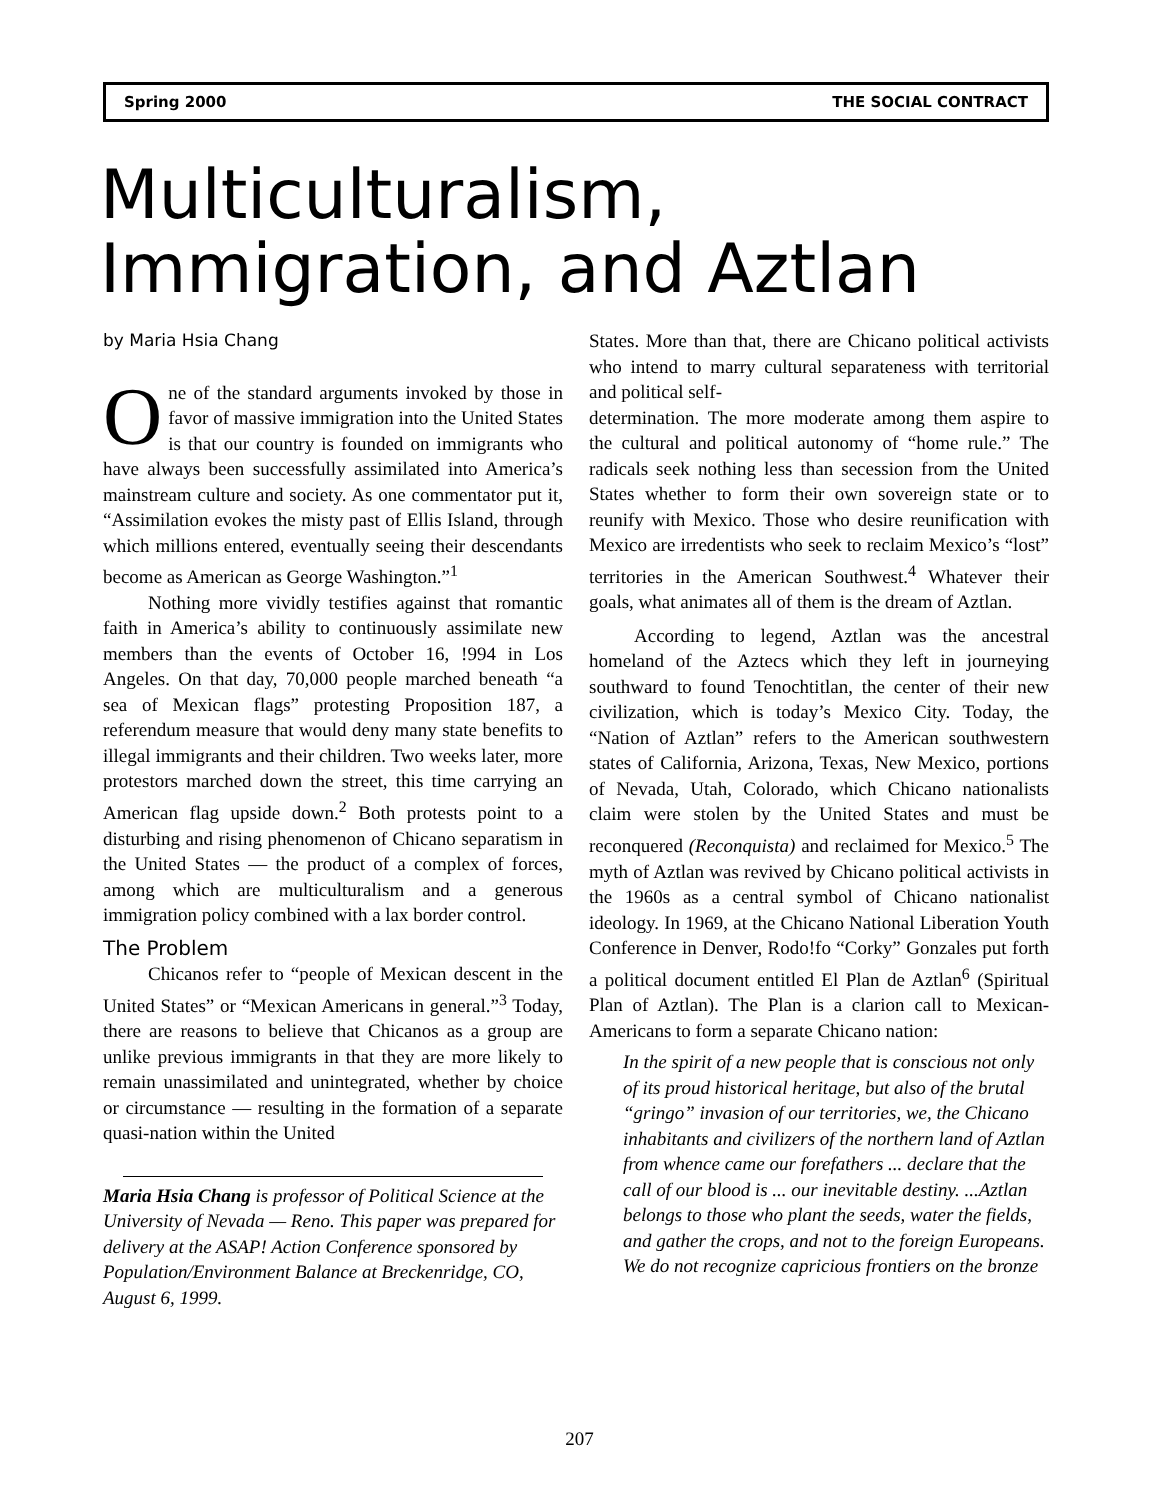Spring 2000 THE SOCIAL CONTRACT
Multiculturalism,
Immigration, and Aztlan
by Maria Hsia Chang
One of the standard arguments invoked by those in favor of massive immigration into the United States is that our country is founded on immigrants who have always been successfully assimilated into America’s mainstream culture and society. As one commentator put it, “Assimilation evokes the misty past of Ellis Island, through which millions entered, eventually seeing their descendants become as American as George Washington.”<sup>1</sup>
Nothing more vividly testifies against that romantic faith in America’s ability to continuously assimilate new members than the events of October 16, !994 in Los Angeles. On that day, 70,000 people marched beneath “a sea of Mexican flags” protesting Proposition 187, a referendum measure that would deny many state benefits to illegal immigrants and their children. Two weeks later, more protestors marched down the street, this time carrying an American flag upside down.<sup>2</sup> Both protests point to a disturbing and rising phenomenon of Chicano separatism in the United States — the product of a complex of forces, among which are multiculturalism and a generous immigration policy combined with a lax border control.
The Problem
Chicanos refer to “people of Mexican descent in the United States” or “Mexican Americans in general.”<sup>3</sup> Today, there are reasons to believe that Chicanos as a group are unlike previous immigrants in that they are more likely to remain unassimilated and unintegrated, whether by choice or circumstance — resulting in the formation of a separate quasi-nation within the United
Maria Hsia Chang is professor of Political Science at the University of Nevada — Reno. This paper was prepared for delivery at the ASAP! Action Conference sponsored by Population/Environment Balance at Breckenridge, CO, August 6, 1999.
States. More than that, there are Chicano political activists who intend to marry cultural separateness with territorial and political self-
determination. The more moderate among them aspire to the cultural and political autonomy of “home rule.” The radicals seek nothing less than secession from the United States whether to form their own sovereign state or to reunify with Mexico. Those who desire reunification with Mexico are irredentists who seek to reclaim Mexico’s “lost” territories in the American Southwest.<sup>4</sup> Whatever their goals, what animates all of them is the dream of Aztlan.
According to legend, Aztlan was the ancestral homeland of the Aztecs which they left in journeying southward to found Tenochtitlan, the center of their new civilization, which is today’s Mexico City. Today, the “Nation of Aztlan” refers to the American southwestern states of California, Arizona, Texas, New Mexico, portions of Nevada, Utah, Colorado, which Chicano nationalists claim were stolen by the United States and must be reconquered (Reconquista) and reclaimed for Mexico.<sup>5</sup> The myth of Aztlan was revived by Chicano political activists in the 1960s as a central symbol of Chicano nationalist ideology. In 1969, at the Chicano National Liberation Youth Conference in Denver, Rodo!fo “Corky” Gonzales put forth a political document entitled El Plan de Aztlan<sup>6</sup> (Spiritual Plan of Aztlan). The Plan is a clarion call to Mexican-Americans to form a separate Chicano nation:
In the spirit of a new people that is conscious not only of its proud historical heritage, but also of the brutal “gringo” invasion of our territories, we, the Chicano inhabitants and civilizers of the northern land of Aztlan from whence came our forefathers ... declare that the call of our blood is ... our inevitable destiny. ...Aztlan belongs to those who plant the seeds, water the fields, and gather the crops, and not to the foreign Europeans. We do not recognize capricious frontiers on the bronze
207